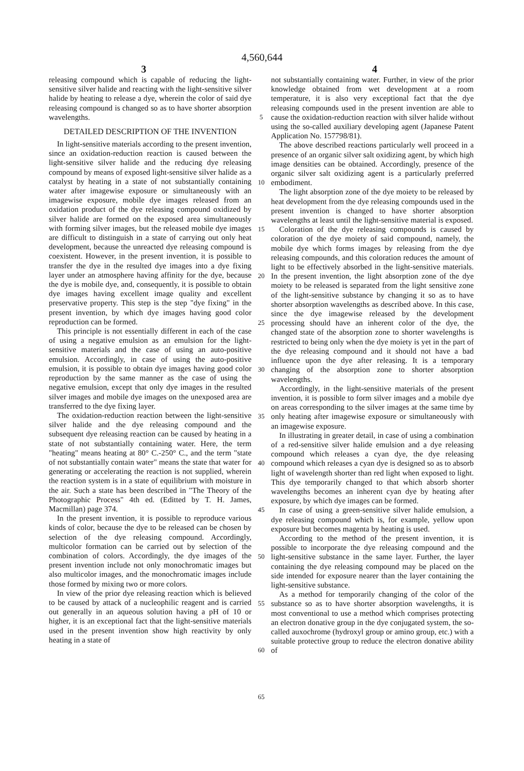4,560,644
3 4
releasing compound which is capable of reducing the light-sensitive silver halide and reacting with the light-sensitive silver halide by heating to release a dye, wherein the color of said dye releasing compound is changed so as to have shorter absorption wavelengths.
DETAILED DESCRIPTION OF THE INVENTION
In light-sensitive materials according to the present invention, since an oxidation-reduction reaction is caused between the light-sensitive silver halide and the reducing dye releasing compound by means of exposed light-sensitive silver halide as a catalyst by heating in a state of not substantially containing water after imagewise exposure or simultaneously with an imagewise exposure, mobile dye images released from an oxidation product of the dye releasing compound oxidized by silver halide are formed on the exposed area simultaneously with forming silver images, but the released mobile dye images are difficult to distinguish in a state of carrying out only heat development, because the unreacted dye releasing compound is coexistent. However, in the present invention, it is possible to transfer the dye in the resulted dye images into a dye fixing layer under an atmosphere having affinity for the dye, because the dye is mobile dye, and, consequently, it is possible to obtain dye images having excellent image quality and excellent preservative property. This step is the step "dye fixing" in the present invention, by which dye images having good color reproduction can be formed.
This principle is not essentially different in each of the case of using a negative emulsion as an emulsion for the light-sensitive materials and the case of using an auto-positive emulsion. Accordingly, in case of using the auto-positive emulsion, it is possible to obtain dye images having good color reproduction by the same manner as the case of using the negative emulsion, except that only dye images in the resulted silver images and mobile dye images on the unexposed area are transferred to the dye fixing layer.
The oxidation-reduction reaction between the light-sensitive silver halide and the dye releasing compound and the subsequent dye releasing reaction can be caused by heating in a state of not substantially containing water. Here, the term "heating" means heating at 80° C.-250° C., and the term "state of not substantially contain water" means the state that water for generating or accelerating the reaction is not supplied, wherein the reaction system is in a state of equilibrium with moisture in the air. Such a state has been described in "The Theory of the Photographic Process" 4th ed. (Editted by T. H. James, Macmillan) page 374.
In the present invention, it is possible to reproduce various kinds of color, because the dye to be released can be chosen by selection of the dye releasing compound. Accordingly, multicolor formation can be carried out by selection of the combination of colors. Accordingly, the dye images of the present invention include not only monochromatic images but also multicolor images, and the monochromatic images include those formed by mixing two or more colors.
In view of the prior dye releasing reaction which is believed to be caused by attack of a nucleophilic reagent and is carried out generally in an aqueous solution having a pH of 10 or higher, it is an exceptional fact that the light-sensitive materials used in the present invention show high reactivity by only heating in a state of
5
10
15
20
25
30
35
40
45
50
55
60
65
not substantially containing water. Further, in view of the prior knowledge obtained from wet development at a room temperature, it is also very exceptional fact that the dye releasing compounds used in the present invention are able to cause the oxidation-reduction reaction with silver halide without using the so-called auxiliary developing agent (Japanese Patent Application No. 157798/81).
The above described reactions particularly well proceed in a presence of an organic silver salt oxidizing agent, by which high image densities can be obtained. Accordingly, presence of the organic silver salt oxidizing agent is a particularly preferred embodiment.
The light absorption zone of the dye moiety to be released by heat development from the dye releasing compounds used in the present invention is changed to have shorter absorption wavelengths at least until the light-sensitive material is exposed.
Coloration of the dye releasing compounds is caused by coloration of the dye moiety of said compound, namely, the mobile dye which forms images by releasing from the dye releasing compounds, and this coloration reduces the amount of light to be effectively absorbed in the light-sensitive materials. In the present invention, the light absorption zone of the dye moiety to be released is separated from the light sensitive zone of the light-sensitive substance by changing it so as to have shorter absorption wavelengths as described above. In this case, since the dye imagewise released by the development processing should have an inherent color of the dye, the changed state of the absorption zone to shorter wavelengths is restricted to being only when the dye moiety is yet in the part of the dye releasing compound and it should not have a bad influence upon the dye after releasing. It is a temporary changing of the absorption zone to shorter absorption wavelengths.
Accordingly, in the light-sensitive materials of the present invention, it is possible to form silver images and a mobile dye on areas corresponding to the silver images at the same time by only heating after imagewise exposure or simultaneously with an imagewise exposure.
In illustrating in greater detail, in case of using a combination of a red-sensitive silver halide emulsion and a dye releasing compound which releases a cyan dye, the dye releasing compound which releases a cyan dye is designed so as to absorb light of wavelength shorter than red light when exposed to light. This dye temporarily changed to that which absorb shorter wavelengths becomes an inherent cyan dye by heating after exposure, by which dye images can be formed.
In case of using a green-sensitive silver halide emulsion, a dye releasing compound which is, for example, yellow upon exposure but becomes magenta by heating is used.
According to the method of the present invention, it is possible to incorporate the dye releasing compound and the light-sensitive substance in the same layer. Further, the layer containing the dye releasing compound may be placed on the side intended for exposure nearer than the layer containing the light-sensitive substance.
As a method for temporarily changing of the color of the substance so as to have shorter absorption wavelengths, it is most conventional to use a method which comprises protecting an electron donative group in the dye conjugated system, the so-called auxochrome (hydroxyl group or amino group, etc.) with a suitable protective group to reduce the electron donative ability of